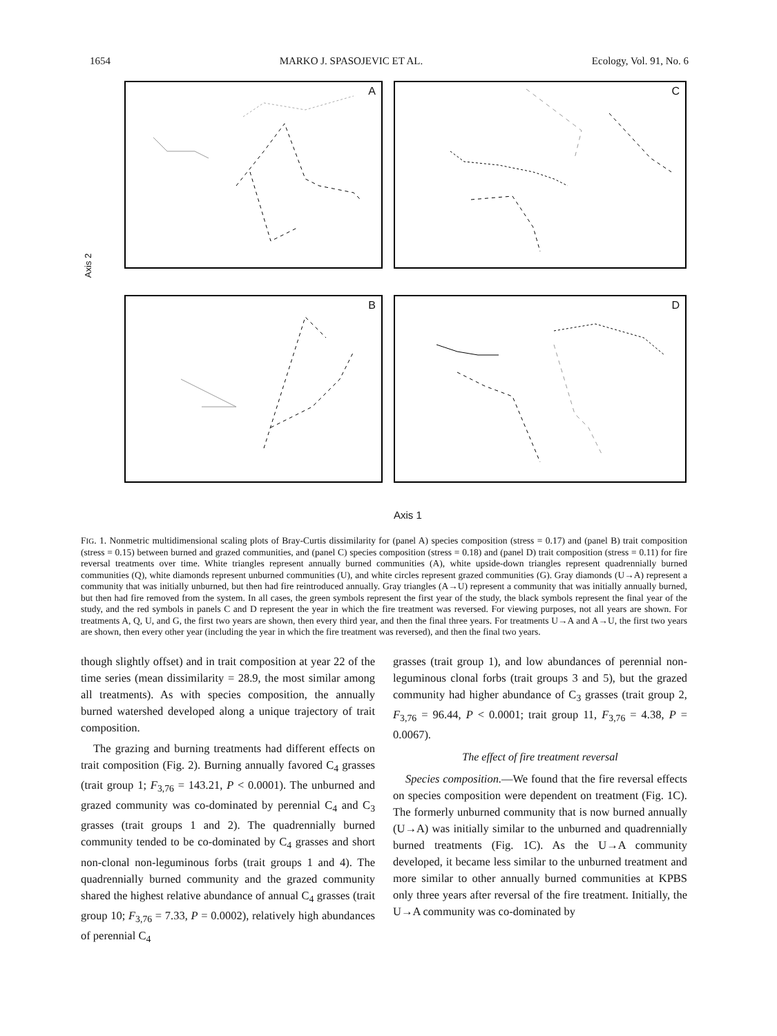1654 MARKO J. SPASOJEVIC ET AL. Ecology, Vol. 91, No. 6
A C
B D
Axis 2
Axis 1
FIG. 1. Nonmetric multidimensional scaling plots of Bray-Curtis dissimilarity for (panel A) species composition (stress = 0.17) and (panel B) trait composition (stress = 0.15) between burned and grazed communities, and (panel C) species composition (stress = 0.18) and (panel D) trait composition (stress = 0.11) for fire reversal treatments over time. White triangles represent annually burned communities (A), white upside-down triangles represent quadrennially burned communities (Q), white diamonds represent unburned communities (U), and white circles represent grazed communities (G). Gray diamonds (U→A) represent a community that was initially unburned, but then had fire reintroduced annually. Gray triangles (A→U) represent a community that was initially annually burned, but then had fire removed from the system. In all cases, the green symbols represent the first year of the study, the black symbols represent the final year of the study, and the red symbols in panels C and D represent the year in which the fire treatment was reversed. For viewing purposes, not all years are shown. For treatments A, Q, U, and G, the first two years are shown, then every third year, and then the final three years. For treatments U→A and A→U, the first two years are shown, then every other year (including the year in which the fire treatment was reversed), and then the final two years.
though slightly offset) and in trait composition at year 22 of the time series (mean dissimilarity = 28.9, the most similar among all treatments). As with species composition, the annually burned watershed developed along a unique trajectory of trait composition.
The grazing and burning treatments had different effects on trait composition (Fig. 2). Burning annually favored C<sub>4</sub> grasses (trait group 1; F<sub>3,76</sub> = 143.21, P < 0.0001). The unburned and grazed community was co-dominated by perennial C<sub>4</sub> and C<sub>3</sub> grasses (trait groups 1 and 2). The quadrennially burned community tended to be co-dominated by C<sub>4</sub> grasses and short non-clonal non-leguminous forbs (trait groups 1 and 4). The quadrennially burned community and the grazed community shared the highest relative abundance of annual C<sub>4</sub> grasses (trait group 10; F<sub>3,76</sub> = 7.33, P = 0.0002), relatively high abundances of perennial C<sub>4</sub>
grasses (trait group 1), and low abundances of perennial non-leguminous clonal forbs (trait groups 3 and 5), but the grazed community had higher abundance of C<sub>3</sub> grasses (trait group 2, F<sub>3,76</sub> = 96.44, P < 0.0001; trait group 11, F<sub>3,76</sub> = 4.38, P = 0.0067).
The effect of fire treatment reversal
Species composition.—We found that the fire reversal effects on species composition were dependent on treatment (Fig. 1C). The formerly unburned community that is now burned annually (U→A) was initially similar to the unburned and quadrennially burned treatments (Fig. 1C). As the U→A community developed, it became less similar to the unburned treatment and more similar to other annually burned communities at KPBS only three years after reversal of the fire treatment. Initially, the U→A community was co-dominated by